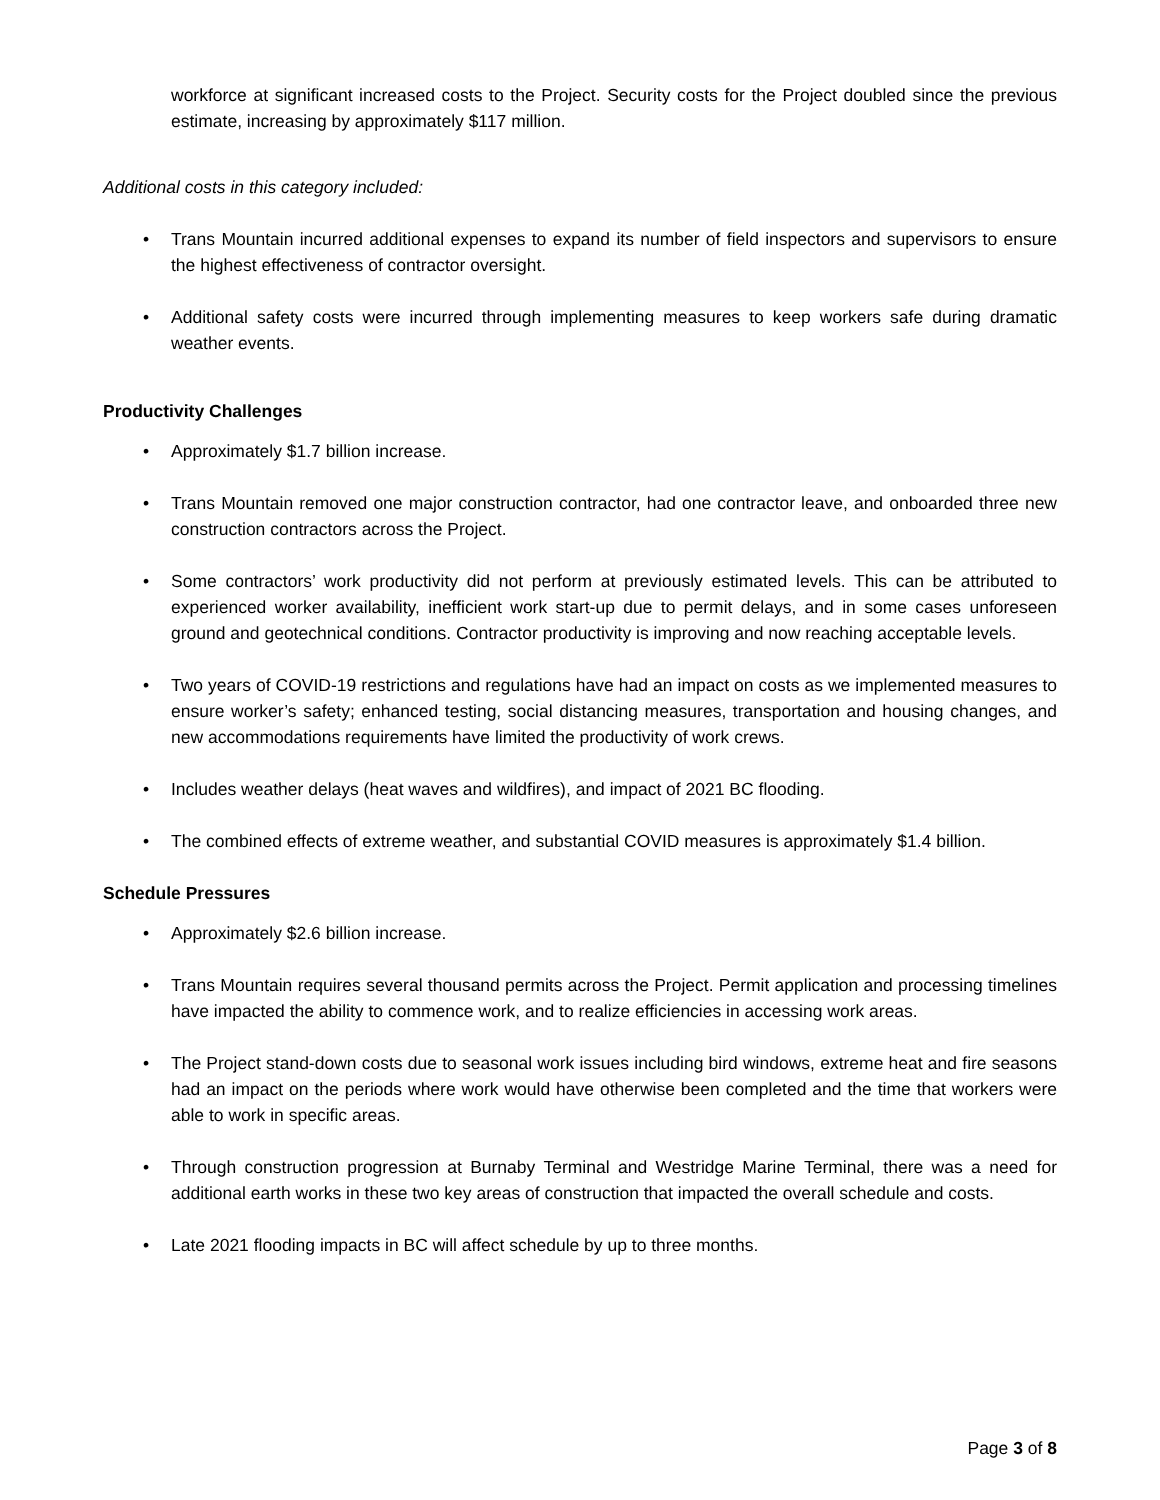workforce at significant increased costs to the Project. Security costs for the Project doubled since the previous estimate, increasing by approximately $117 million.
Additional costs in this category included:
• Trans Mountain incurred additional expenses to expand its number of field inspectors and supervisors to ensure the highest effectiveness of contractor oversight.
• Additional safety costs were incurred through implementing measures to keep workers safe during dramatic weather events.
Productivity Challenges
• Approximately $1.7 billion increase.
• Trans Mountain removed one major construction contractor, had one contractor leave, and onboarded three new construction contractors across the Project.
• Some contractors’ work productivity did not perform at previously estimated levels. This can be attributed to experienced worker availability, inefficient work start-up due to permit delays, and in some cases unforeseen ground and geotechnical conditions. Contractor productivity is improving and now reaching acceptable levels.
• Two years of COVID-19 restrictions and regulations have had an impact on costs as we implemented measures to ensure worker’s safety; enhanced testing, social distancing measures, transportation and housing changes, and new accommodations requirements have limited the productivity of work crews.
• Includes weather delays (heat waves and wildfires), and impact of 2021 BC flooding.
• The combined effects of extreme weather, and substantial COVID measures is approximately $1.4 billion.
Schedule Pressures
• Approximately $2.6 billion increase.
• Trans Mountain requires several thousand permits across the Project. Permit application and processing timelines have impacted the ability to commence work, and to realize efficiencies in accessing work areas.
• The Project stand-down costs due to seasonal work issues including bird windows, extreme heat and fire seasons had an impact on the periods where work would have otherwise been completed and the time that workers were able to work in specific areas.
• Through construction progression at Burnaby Terminal and Westridge Marine Terminal, there was a need for additional earth works in these two key areas of construction that impacted the overall schedule and costs.
• Late 2021 flooding impacts in BC will affect schedule by up to three months.
Page 3 of 8